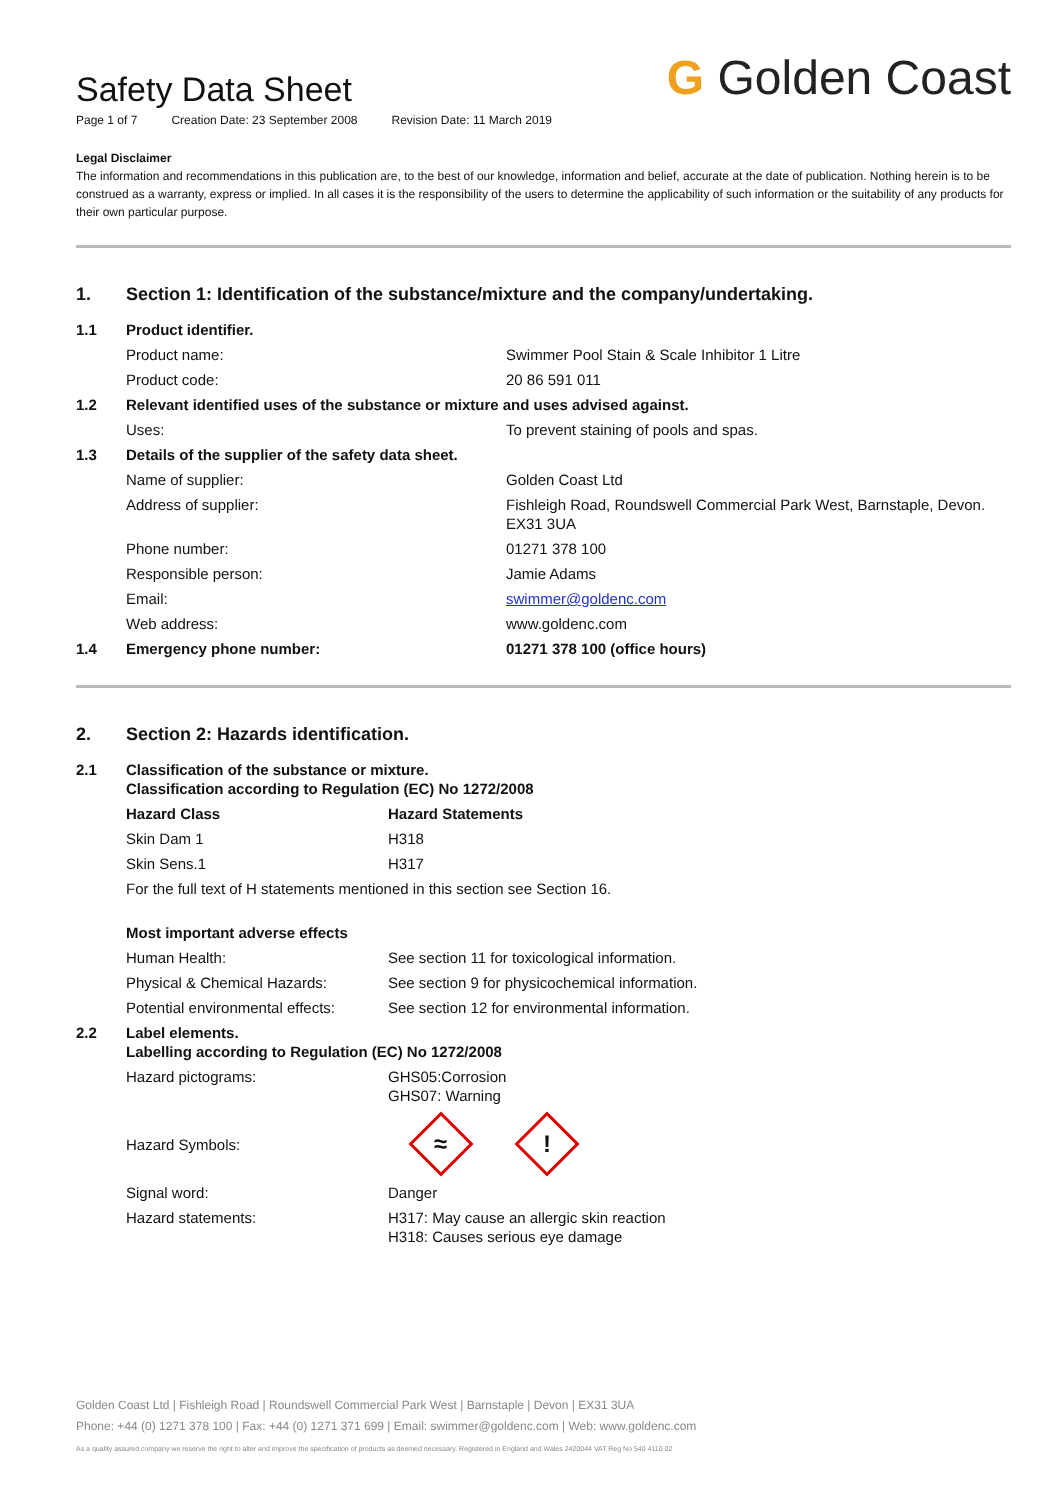G Golden Coast
Safety Data Sheet
Page 1 of 7 Creation Date: 23 September 2008 Revision Date: 11 March 2019
Legal Disclaimer
The information and recommendations in this publication are, to the best of our knowledge, information and belief, accurate at the date of publication. Nothing herein is to be construed as a warranty, express or implied. In all cases it is the responsibility of the users to determine the applicability of such information or the suitability of any products for their own particular purpose.
| 1. | Section 1: Identification of the substance/mixture and the company/undertaking. | |
| 1.1 | Product identifier. | |
| | Product name: | Swimmer Pool Stain & Scale Inhibitor 1 Litre |
| | Product code: | 20 86 591 011 |
| 1.2 | Relevant identified uses of the substance or mixture and uses advised against. | |
| | Uses: | To prevent staining of pools and spas. |
| 1.3 | Details of the supplier of the safety data sheet. | |
| | Name of supplier: | Golden Coast Ltd |
| | Address of supplier: | Fishleigh Road, Roundswell Commercial Park West, Barnstaple, Devon. EX31 3UA |
| | Phone number: | 01271 378 100 |
| | Responsible person: | Jamie Adams |
| | Email: | swimmer@goldenc.com |
| | Web address: | www.goldenc.com |
| 1.4 | Emergency phone number: | 01271 378 100 (office hours) |
| 2. | Section 2: Hazards identification. | |
| 2.1 | Classification of the substance or mixture. Classification according to Regulation (EC) No 1272/2008 | |
| | Hazard Class | Hazard Statements |
| | Skin Dam 1 | H318 |
| | Skin Sens.1 | H317 |
| | For the full text of H statements mentioned in this section see Section 16. | |
| | Most important adverse effects | |
| | Human Health: | See section 11 for toxicological information. |
| | Physical & Chemical Hazards: | See section 9 for physicochemical information. |
| | Potential environmental effects: | See section 12 for environmental information. |
| 2.2 | Label elements. Labelling according to Regulation (EC) No 1272/2008 | |
| | Hazard pictograms: | GHS05:Corrosion GHS07: Warning |
| | Hazard Symbols: | ≈ ! |
| | Signal word: | Danger |
| | Hazard statements: | H317: May cause an allergic skin reaction H318: Causes serious eye damage |
Golden Coast Ltd | Fishleigh Road | Roundswell Commercial Park West | Barnstaple | Devon | EX31 3UA
Phone: +44 (0) 1271 378 100 | Fax: +44 (0) 1271 371 699 | Email: swimmer@goldenc.com | Web: www.goldenc.com
As a quality assured company we reserve the right to alter and improve the specification of products as deemed necessary. Registered in England and Wales 2420044 VAT Reg No 540 4110 02